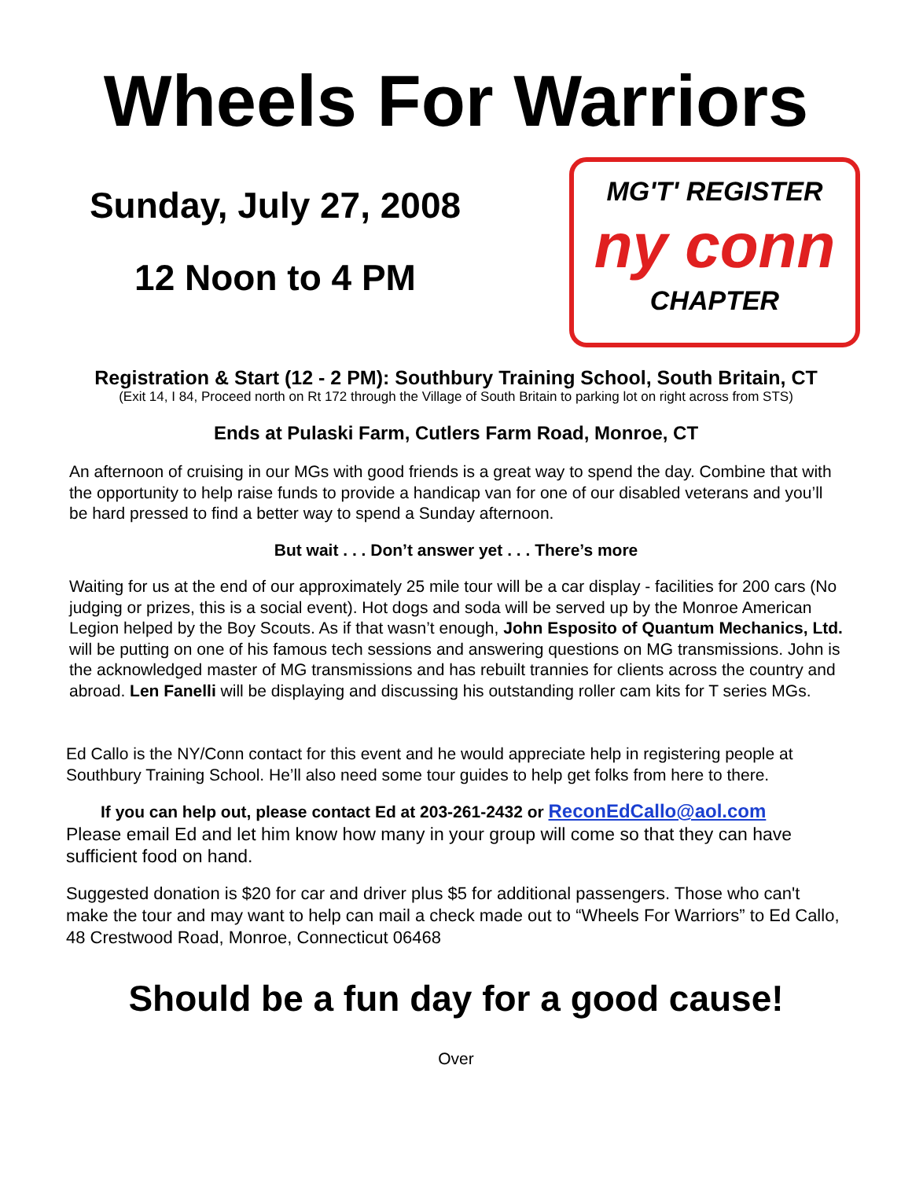Wheels For Warriors
Sunday, July 27, 2008
12 Noon to 4 PM
MG'T' REGISTER
ny conn
CHAPTER
Registration & Start (12 - 2 PM): Southbury Training School, South Britain, CT
(Exit 14, I 84, Proceed north on Rt 172 through the Village of South Britain to parking lot on right across from STS)
Ends at Pulaski Farm, Cutlers Farm Road, Monroe, CT
An afternoon of cruising in our MGs with good friends is a great way to spend the day. Combine that with the opportunity to help raise funds to provide a handicap van for one of our disabled veterans and you’ll be hard pressed to find a better way to spend a Sunday afternoon.
But wait . . . Don’t answer yet . . . There’s more
Waiting for us at the end of our approximately 25 mile tour will be a car display - facilities for 200 cars (No judging or prizes, this is a social event). Hot dogs and soda will be served up by the Monroe American Legion helped by the Boy Scouts. As if that wasn’t enough, John Esposito of Quantum Mechanics, Ltd. will be putting on one of his famous tech sessions and answering questions on MG transmissions. John is the acknowledged master of MG transmissions and has rebuilt trannies for clients across the country and abroad. Len Fanelli will be displaying and discussing his outstanding roller cam kits for T series MGs.
Ed Callo is the NY/Conn contact for this event and he would appreciate help in registering people at Southbury Training School. He’ll also need some tour guides to help get folks from here to there.
If you can help out, please contact Ed at 203-261-2432 or ReconEdCallo@aol.com
Please email Ed and let him know how many in your group will come so that they can have sufficient food on hand.
Suggested donation is $20 for car and driver plus $5 for additional passengers. Those who can't make the tour and may want to help can mail a check made out to “Wheels For Warriors” to Ed Callo, 48 Crestwood Road, Monroe, Connecticut 06468
Should be a fun day for a good cause!
Over